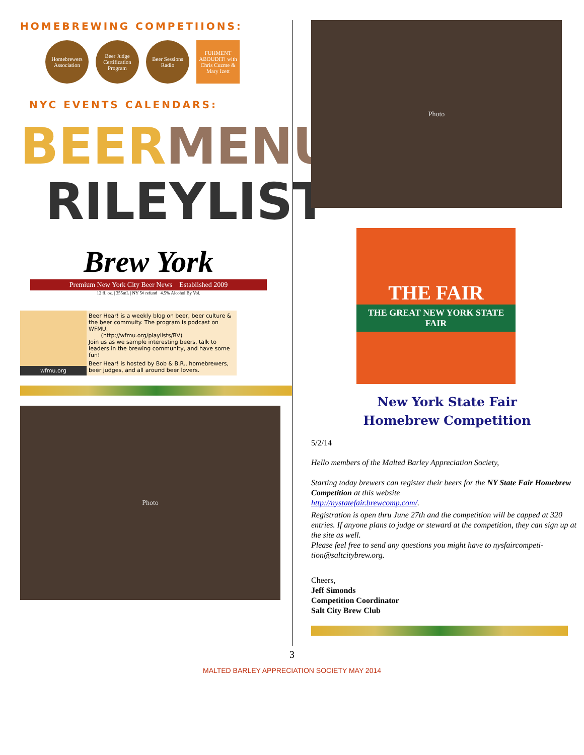HOMEBREWING COMPETIIONS:
Homebrewers Association
Beer Judge Certification Program
Beer Sessions Radio
FUHMENT ABOUDIT! with Chris Cuzme & Mary Izett
NYC EVENTS CALENDARS:
BEER MENUS
RILEYLIST
Brew York
Premium New York City Beer News Established 2009
12 fl. oz. | 355mL | NY 5¢ refund 4.5% Alcohol By Vol.
wfmu.org Beer Hear! is a weekly blog on beer, beer culture & the beer commuity. The program is podcast on WFMU.
(http://wfmu.org/playlists/BV)
Join us as we sample interesting beers, talk to leaders in the brewing community, and have some fun!
Beer Hear! is hosted by Bob & B.R., homebrewers, beer judges, and all around beer lovers.
Photo
Photo
THE FAIR
THE GREAT NEW YORK STATE FAIR
New York State Fair
Homebrew Competition
5/2/14
Hello members of the Malted Barley Appreciation Society,
Starting today brewers can register their beers for the NY State Fair Homebrew Competition at this website
http://nystatefair.brewcomp.com/.
Registration is open thru June 27th and the competition will be capped at 320 entries. If anyone plans to judge or steward at the competition, they can sign up at the site as well.
Please feel free to send any questions you might have to nysfaircompeti-tion@saltcitybrew.org.
Cheers,
Jeff Simonds
Competition Coordinator
Salt City Brew Club
3
MALTED BARLEY APPRECIATION SOCIETY MAY 2014